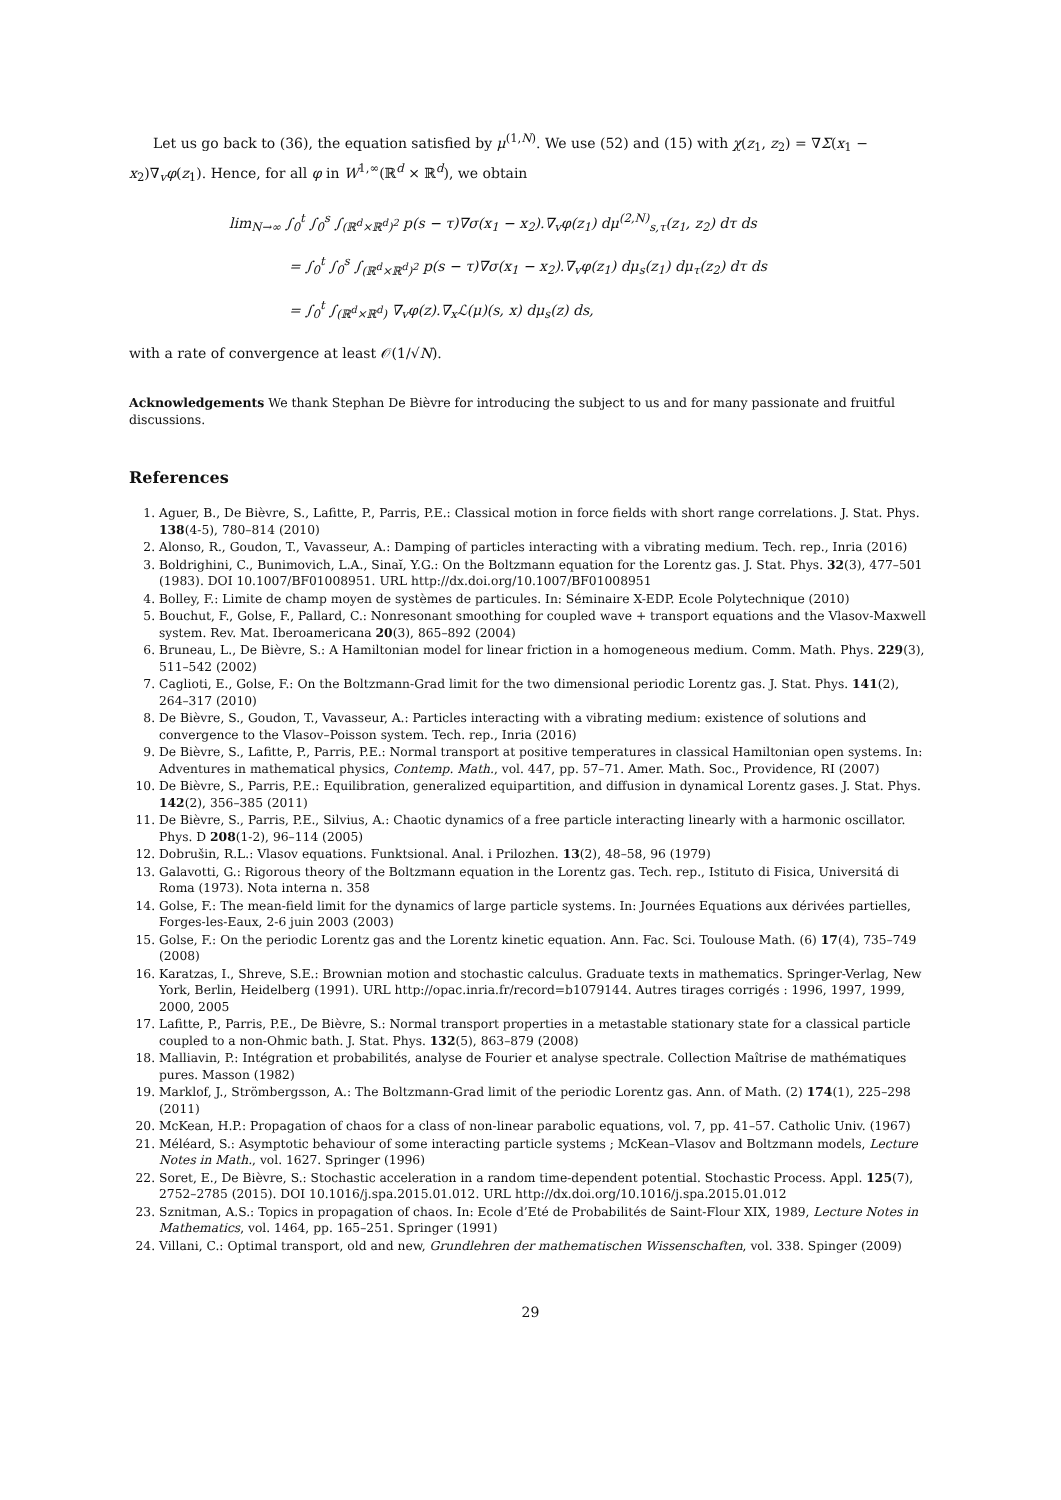Let us go back to (36), the equation satisfied by μ<sup>(1,N)</sup>. We use (52) and (15) with χ(z<sub>1</sub>, z<sub>2</sub>) = ∇Σ(x<sub>1</sub> − x<sub>2</sub>)∇<sub>v</sub>φ(z<sub>1</sub>). Hence, for all φ in W<sup>1,∞</sup>(ℝ<sup>d</sup> × ℝ<sup>d</sup>), we obtain
lim<sub>N→∞</sub> ∫<sub>0</sub><sup>t</sup> ∫<sub>0</sub><sup>s</sup> ∫<sub>(ℝ<sup>d</sup>×ℝ<sup>d</sup>)<sup>2</sup></sub> p(s − τ)∇σ(x<sub>1</sub> − x<sub>2</sub>).∇<sub>v</sub>φ(z<sub>1</sub>) dμ<sup>(2,N)</sup><sub>s,τ</sub>(z<sub>1</sub>, z<sub>2</sub>) dτ ds
= ∫<sub>0</sub><sup>t</sup> ∫<sub>0</sub><sup>s</sup> ∫<sub>(ℝ<sup>d</sup>×ℝ<sup>d</sup>)<sup>2</sup></sub> p(s − τ)∇σ(x<sub>1</sub> − x<sub>2</sub>).∇<sub>v</sub>φ(z<sub>1</sub>) dμ<sub>s</sub>(z<sub>1</sub>) dμ<sub>τ</sub>(z<sub>2</sub>) dτ ds
= ∫<sub>0</sub><sup>t</sup> ∫<sub>(ℝ<sup>d</sup>×ℝ<sup>d</sup>)</sub> ∇<sub>v</sub>φ(z).∇<sub>x</sub>ℒ(μ)(s, x) dμ<sub>s</sub>(z) ds,
with a rate of convergence at least 𝒪(1/√N).
Acknowledgements We thank Stephan De Bièvre for introducing the subject to us and for many passionate and fruitful discussions.
References
1. Aguer, B., De Bièvre, S., Lafitte, P., Parris, P.E.: Classical motion in force fields with short range correlations. J. Stat. Phys. 138(4-5), 780–814 (2010)
2. Alonso, R., Goudon, T., Vavasseur, A.: Damping of particles interacting with a vibrating medium. Tech. rep., Inria (2016)
3. Boldrighini, C., Bunimovich, L.A., Sinaĭ, Y.G.: On the Boltzmann equation for the Lorentz gas. J. Stat. Phys. 32(3), 477–501 (1983). DOI 10.1007/BF01008951. URL http://dx.doi.org/10.1007/BF01008951
4. Bolley, F.: Limite de champ moyen de systèmes de particules. In: Séminaire X-EDP. Ecole Polytechnique (2010)
5. Bouchut, F., Golse, F., Pallard, C.: Nonresonant smoothing for coupled wave + transport equations and the Vlasov-Maxwell system. Rev. Mat. Iberoamericana 20(3), 865–892 (2004)
6. Bruneau, L., De Bièvre, S.: A Hamiltonian model for linear friction in a homogeneous medium. Comm. Math. Phys. 229(3), 511–542 (2002)
7. Caglioti, E., Golse, F.: On the Boltzmann-Grad limit for the two dimensional periodic Lorentz gas. J. Stat. Phys. 141(2), 264–317 (2010)
8. De Bièvre, S., Goudon, T., Vavasseur, A.: Particles interacting with a vibrating medium: existence of solutions and convergence to the Vlasov–Poisson system. Tech. rep., Inria (2016)
9. De Bièvre, S., Lafitte, P., Parris, P.E.: Normal transport at positive temperatures in classical Hamiltonian open systems. In: Adventures in mathematical physics, Contemp. Math., vol. 447, pp. 57–71. Amer. Math. Soc., Providence, RI (2007)
10. De Bièvre, S., Parris, P.E.: Equilibration, generalized equipartition, and diffusion in dynamical Lorentz gases. J. Stat. Phys. 142(2), 356–385 (2011)
11. De Bièvre, S., Parris, P.E., Silvius, A.: Chaotic dynamics of a free particle interacting linearly with a harmonic oscillator. Phys. D 208(1-2), 96–114 (2005)
12. Dobrušin, R.L.: Vlasov equations. Funktsional. Anal. i Prilozhen. 13(2), 48–58, 96 (1979)
13. Galavotti, G.: Rigorous theory of the Boltzmann equation in the Lorentz gas. Tech. rep., Istituto di Fisica, Universitá di Roma (1973). Nota interna n. 358
14. Golse, F.: The mean-field limit for the dynamics of large particle systems. In: Journées Equations aux dérivées partielles, Forges-les-Eaux, 2-6 juin 2003 (2003)
15. Golse, F.: On the periodic Lorentz gas and the Lorentz kinetic equation. Ann. Fac. Sci. Toulouse Math. (6) 17(4), 735–749 (2008)
16. Karatzas, I., Shreve, S.E.: Brownian motion and stochastic calculus. Graduate texts in mathematics. Springer-Verlag, New York, Berlin, Heidelberg (1991). URL http://opac.inria.fr/record=b1079144. Autres tirages corrigés : 1996, 1997, 1999, 2000, 2005
17. Lafitte, P., Parris, P.E., De Bièvre, S.: Normal transport properties in a metastable stationary state for a classical particle coupled to a non-Ohmic bath. J. Stat. Phys. 132(5), 863–879 (2008)
18. Malliavin, P.: Intégration et probabilités, analyse de Fourier et analyse spectrale. Collection Maîtrise de mathématiques pures. Masson (1982)
19. Marklof, J., Strömbergsson, A.: The Boltzmann-Grad limit of the periodic Lorentz gas. Ann. of Math. (2) 174(1), 225–298 (2011)
20. McKean, H.P.: Propagation of chaos for a class of non-linear parabolic equations, vol. 7, pp. 41–57. Catholic Univ. (1967)
21. Méléard, S.: Asymptotic behaviour of some interacting particle systems ; McKean–Vlasov and Boltzmann models, Lecture Notes in Math., vol. 1627. Springer (1996)
22. Soret, E., De Bièvre, S.: Stochastic acceleration in a random time-dependent potential. Stochastic Process. Appl. 125(7), 2752–2785 (2015). DOI 10.1016/j.spa.2015.01.012. URL http://dx.doi.org/10.1016/j.spa.2015.01.012
23. Sznitman, A.S.: Topics in propagation of chaos. In: Ecole d’Eté de Probabilités de Saint-Flour XIX, 1989, Lecture Notes in Mathematics, vol. 1464, pp. 165–251. Springer (1991)
24. Villani, C.: Optimal transport, old and new, Grundlehren der mathematischen Wissenschaften, vol. 338. Spinger (2009)
29